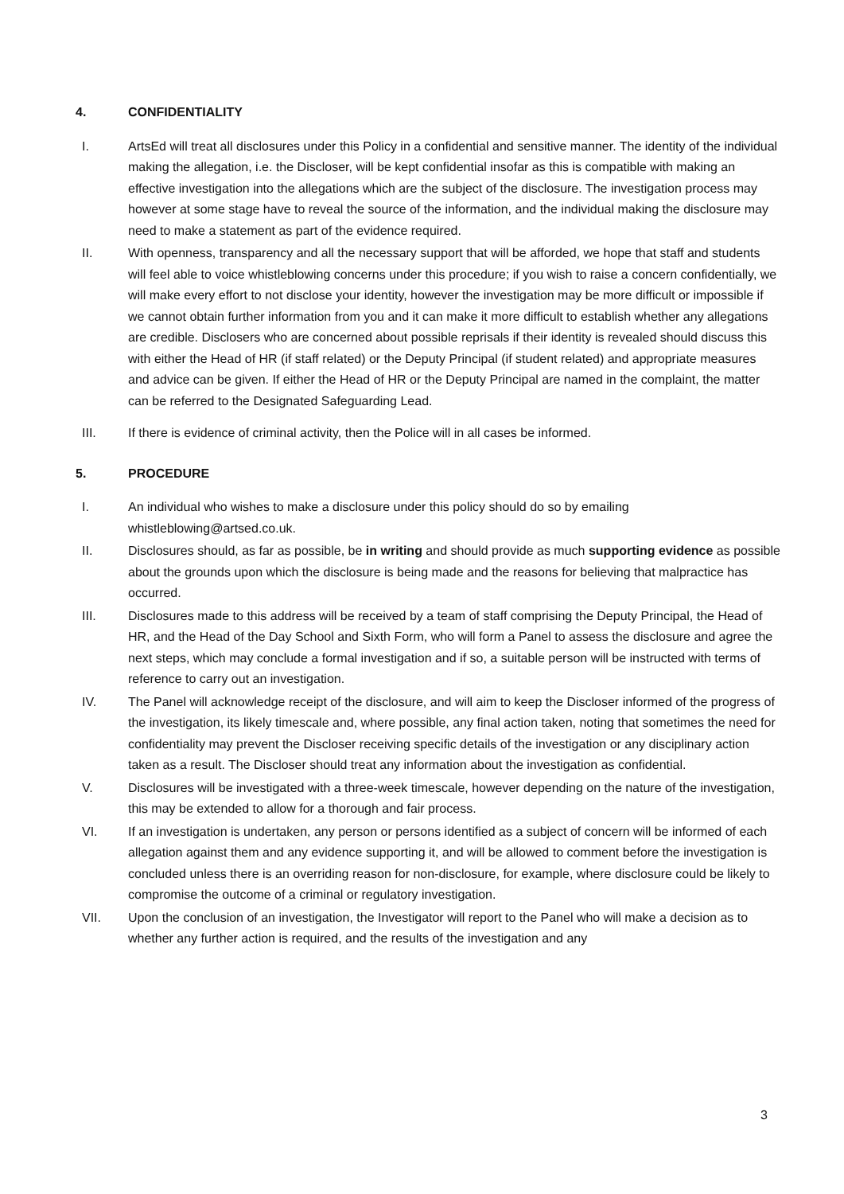4. CONFIDENTIALITY
I. ArtsEd will treat all disclosures under this Policy in a confidential and sensitive manner. The identity of the individual making the allegation, i.e. the Discloser, will be kept confidential insofar as this is compatible with making an effective investigation into the allegations which are the subject of the disclosure. The investigation process may however at some stage have to reveal the source of the information, and the individual making the disclosure may need to make a statement as part of the evidence required.
II. With openness, transparency and all the necessary support that will be afforded, we hope that staff and students will feel able to voice whistleblowing concerns under this procedure; if you wish to raise a concern confidentially, we will make every effort to not disclose your identity, however the investigation may be more difficult or impossible if we cannot obtain further information from you and it can make it more difficult to establish whether any allegations are credible. Disclosers who are concerned about possible reprisals if their identity is revealed should discuss this with either the Head of HR (if staff related) or the Deputy Principal (if student related) and appropriate measures and advice can be given. If either the Head of HR or the Deputy Principal are named in the complaint, the matter can be referred to the Designated Safeguarding Lead.
III. If there is evidence of criminal activity, then the Police will in all cases be informed.
5. PROCEDURE
I. An individual who wishes to make a disclosure under this policy should do so by emailing whistleblowing@artsed.co.uk.
II. Disclosures should, as far as possible, be in writing and should provide as much supporting evidence as possible about the grounds upon which the disclosure is being made and the reasons for believing that malpractice has occurred.
III. Disclosures made to this address will be received by a team of staff comprising the Deputy Principal, the Head of HR, and the Head of the Day School and Sixth Form, who will form a Panel to assess the disclosure and agree the next steps, which may conclude a formal investigation and if so, a suitable person will be instructed with terms of reference to carry out an investigation.
IV. The Panel will acknowledge receipt of the disclosure, and will aim to keep the Discloser informed of the progress of the investigation, its likely timescale and, where possible, any final action taken, noting that sometimes the need for confidentiality may prevent the Discloser receiving specific details of the investigation or any disciplinary action taken as a result. The Discloser should treat any information about the investigation as confidential.
V. Disclosures will be investigated with a three-week timescale, however depending on the nature of the investigation, this may be extended to allow for a thorough and fair process.
VI. If an investigation is undertaken, any person or persons identified as a subject of concern will be informed of each allegation against them and any evidence supporting it, and will be allowed to comment before the investigation is concluded unless there is an overriding reason for non-disclosure, for example, where disclosure could be likely to compromise the outcome of a criminal or regulatory investigation.
VII. Upon the conclusion of an investigation, the Investigator will report to the Panel who will make a decision as to whether any further action is required, and the results of the investigation and any
3